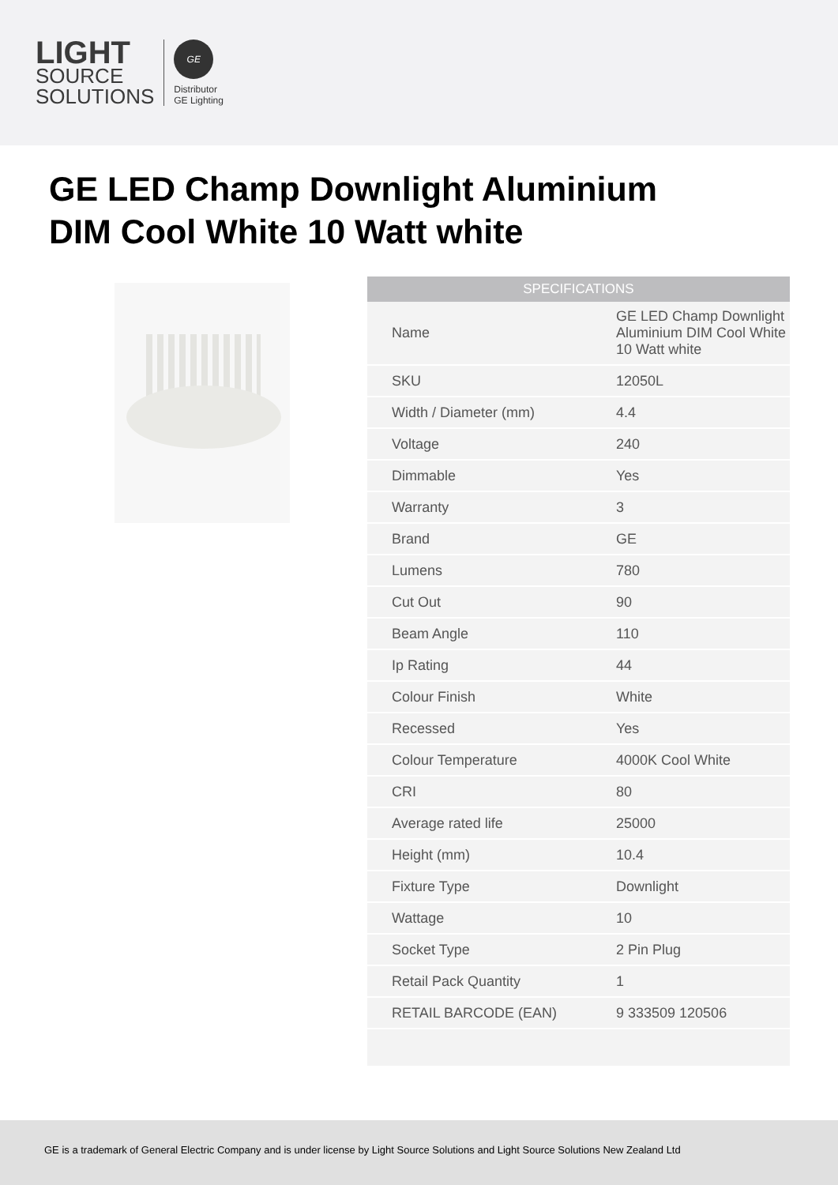LIGHT
SOURCE
SOLUTIONS
GE
Distributor
GE Lighting
GE LED Champ Downlight Aluminium DIM Cool White 10 Watt white
| SPECIFICATIONS | |
| --- | --- |
| Name | GE LED Champ Downlight Aluminium DIM Cool White 10 Watt white |
| SKU | 12050L |
| Width / Diameter (mm) | 4.4 |
| Voltage | 240 |
| Dimmable | Yes |
| Warranty | 3 |
| Brand | GE |
| Lumens | 780 |
| Cut Out | 90 |
| Beam Angle | 110 |
| Ip Rating | 44 |
| Colour Finish | White |
| Recessed | Yes |
| Colour Temperature | 4000K Cool White |
| CRI | 80 |
| Average rated life | 25000 |
| Height (mm) | 10.4 |
| Fixture Type | Downlight |
| Wattage | 10 |
| Socket Type | 2 Pin Plug |
| Retail Pack Quantity | 1 |
| RETAIL BARCODE (EAN) | 9 333509 120506 |
GE is a trademark of General Electric Company and is under license by Light Source Solutions and Light Source Solutions New Zealand Ltd